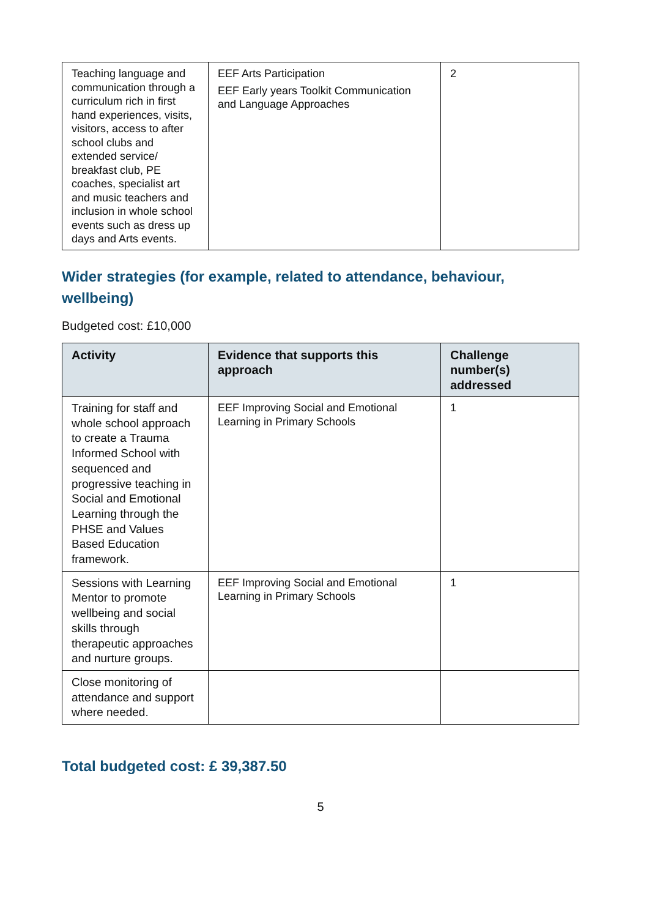| Teaching language and communication through a curriculum rich in first hand experiences, visits, visitors, access to after school clubs and extended service/ breakfast club, PE coaches, specialist art and music teachers and inclusion in whole school events such as dress up days and Arts events. | EEF Arts Participation EEF Early years Toolkit Communication and Language Approaches | 2 |
Wider strategies (for example, related to attendance, behaviour, wellbeing)
Budgeted cost: £10,000
| Activity | Evidence that supports this approach | Challenge number(s) addressed |
| --- | --- | --- |
| Training for staff and whole school approach to create a Trauma Informed School with sequenced and progressive teaching in Social and Emotional Learning through the PHSE and Values Based Education framework. | EEF Improving Social and Emotional Learning in Primary Schools | 1 |
| Sessions with Learning Mentor to promote wellbeing and social skills through therapeutic approaches and nurture groups. | EEF Improving Social and Emotional Learning in Primary Schools | 1 |
| Close monitoring of attendance and support where needed. | | |
Total budgeted cost: £ 39,387.50
5